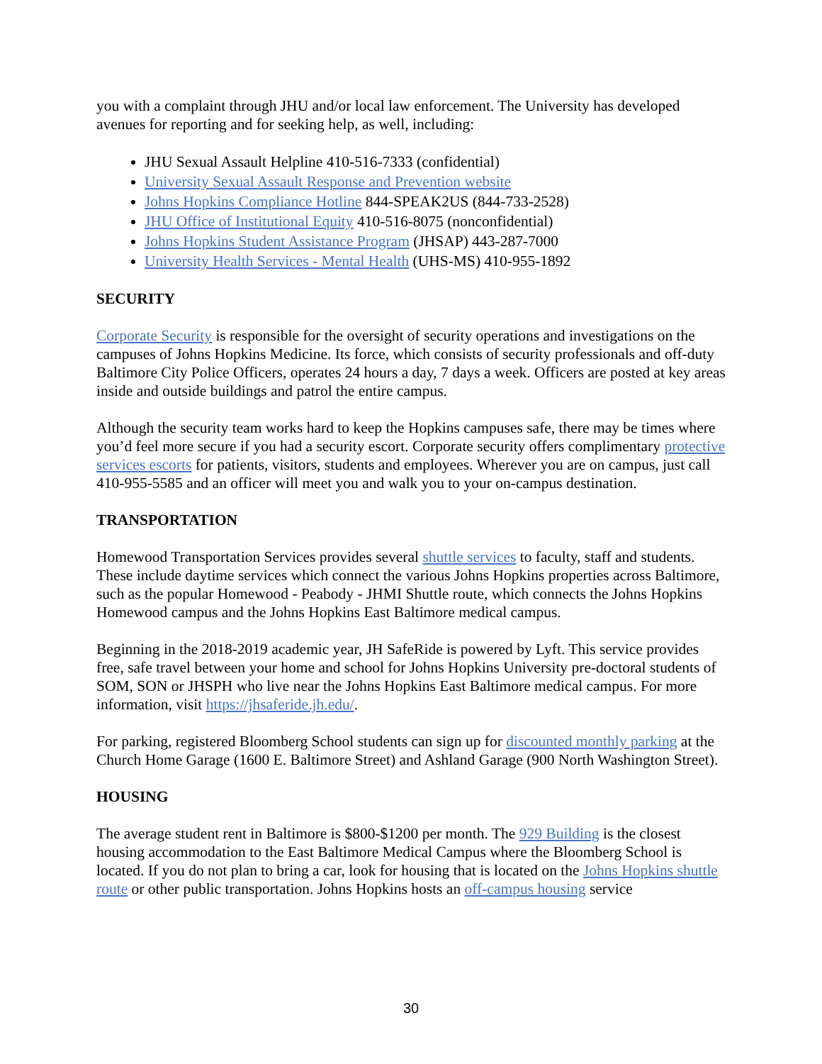you with a complaint through JHU and/or local law enforcement. The University has developed avenues for reporting and for seeking help, as well, including:
JHU Sexual Assault Helpline 410-516-7333 (confidential)
University Sexual Assault Response and Prevention website
Johns Hopkins Compliance Hotline 844-SPEAK2US (844-733-2528)
JHU Office of Institutional Equity 410-516-8075 (nonconfidential)
Johns Hopkins Student Assistance Program (JHSAP) 443-287-7000
University Health Services - Mental Health (UHS-MS) 410-955-1892
SECURITY
Corporate Security is responsible for the oversight of security operations and investigations on the campuses of Johns Hopkins Medicine. Its force, which consists of security professionals and off-duty Baltimore City Police Officers, operates 24 hours a day, 7 days a week. Officers are posted at key areas inside and outside buildings and patrol the entire campus.
Although the security team works hard to keep the Hopkins campuses safe, there may be times where you’d feel more secure if you had a security escort. Corporate security offers complimentary protective services escorts for patients, visitors, students and employees. Wherever you are on campus, just call 410-955-5585 and an officer will meet you and walk you to your on-campus destination.
TRANSPORTATION
Homewood Transportation Services provides several shuttle services to faculty, staff and students. These include daytime services which connect the various Johns Hopkins properties across Baltimore, such as the popular Homewood - Peabody - JHMI Shuttle route, which connects the Johns Hopkins Homewood campus and the Johns Hopkins East Baltimore medical campus.
Beginning in the 2018-2019 academic year, JH SafeRide is powered by Lyft. This service provides free, safe travel between your home and school for Johns Hopkins University pre-doctoral students of SOM, SON or JHSPH who live near the Johns Hopkins East Baltimore medical campus. For more information, visit https://jhsaferide.jh.edu/.
For parking, registered Bloomberg School students can sign up for discounted monthly parking at the Church Home Garage (1600 E. Baltimore Street) and Ashland Garage (900 North Washington Street).
HOUSING
The average student rent in Baltimore is $800-$1200 per month. The 929 Building is the closest housing accommodation to the East Baltimore Medical Campus where the Bloomberg School is located. If you do not plan to bring a car, look for housing that is located on the Johns Hopkins shuttle route or other public transportation. Johns Hopkins hosts an off-campus housing service
30